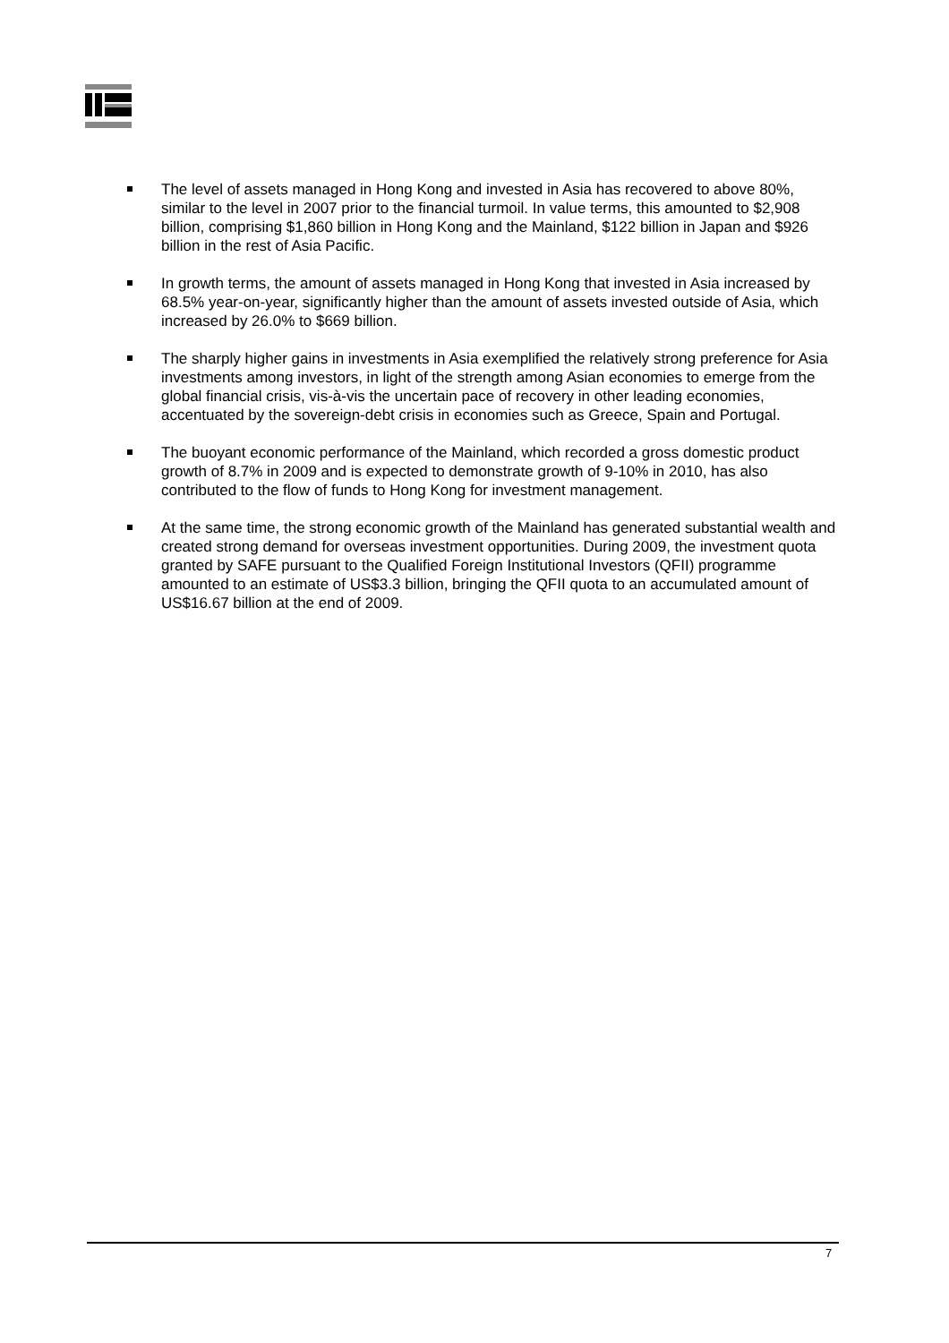The level of assets managed in Hong Kong and invested in Asia has recovered to above 80%, similar to the level in 2007 prior to the financial turmoil. In value terms, this amounted to $2,908 billion, comprising $1,860 billion in Hong Kong and the Mainland, $122 billion in Japan and $926 billion in the rest of Asia Pacific.
In growth terms, the amount of assets managed in Hong Kong that invested in Asia increased by 68.5% year-on-year, significantly higher than the amount of assets invested outside of Asia, which increased by 26.0% to $669 billion.
The sharply higher gains in investments in Asia exemplified the relatively strong preference for Asia investments among investors, in light of the strength among Asian economies to emerge from the global financial crisis, vis-à-vis the uncertain pace of recovery in other leading economies, accentuated by the sovereign-debt crisis in economies such as Greece, Spain and Portugal.
The buoyant economic performance of the Mainland, which recorded a gross domestic product growth of 8.7% in 2009 and is expected to demonstrate growth of 9-10% in 2010, has also contributed to the flow of funds to Hong Kong for investment management.
At the same time, the strong economic growth of the Mainland has generated substantial wealth and created strong demand for overseas investment opportunities. During 2009, the investment quota granted by SAFE pursuant to the Qualified Foreign Institutional Investors (QFII) programme amounted to an estimate of US$3.3 billion, bringing the QFII quota to an accumulated amount of US$16.67 billion at the end of 2009.
7